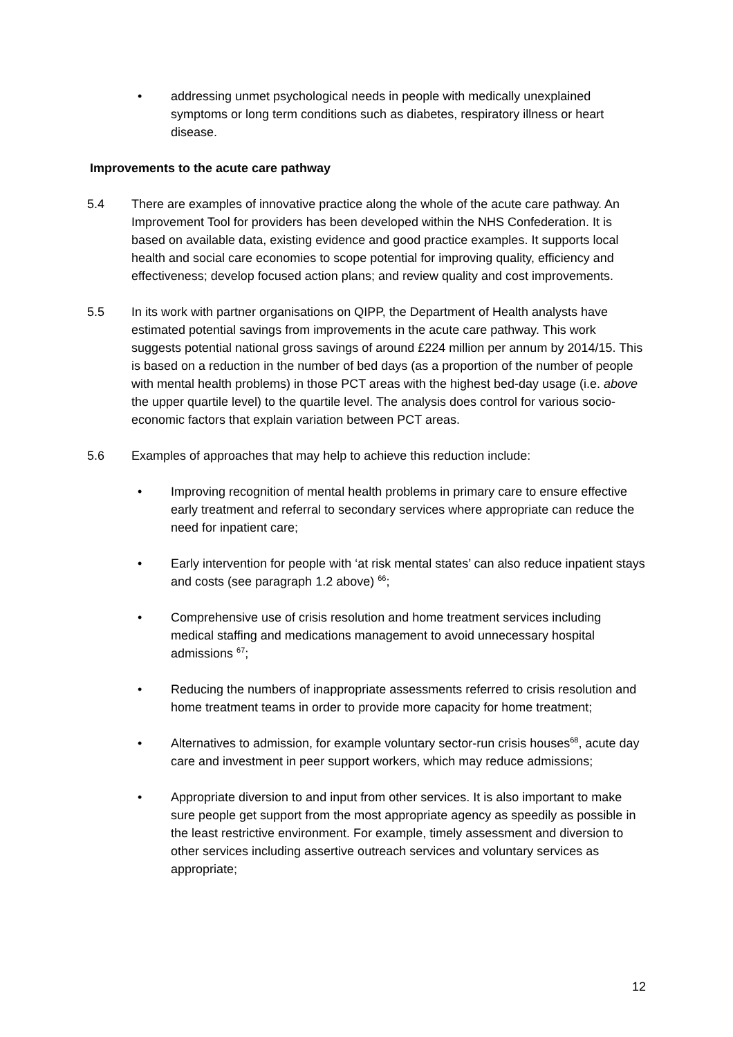• addressing unmet psychological needs in people with medically unexplained symptoms or long term conditions such as diabetes, respiratory illness or heart disease.
Improvements to the acute care pathway
5.4 There are examples of innovative practice along the whole of the acute care pathway. An Improvement Tool for providers has been developed within the NHS Confederation. It is based on available data, existing evidence and good practice examples. It supports local health and social care economies to scope potential for improving quality, efficiency and effectiveness; develop focused action plans; and review quality and cost improvements.
5.5 In its work with partner organisations on QIPP, the Department of Health analysts have estimated potential savings from improvements in the acute care pathway. This work suggests potential national gross savings of around £224 million per annum by 2014/15. This is based on a reduction in the number of bed days (as a proportion of the number of people with mental health problems) in those PCT areas with the highest bed-day usage (i.e. above the upper quartile level) to the quartile level. The analysis does control for various socio-economic factors that explain variation between PCT areas.
5.6 Examples of approaches that may help to achieve this reduction include:
• Improving recognition of mental health problems in primary care to ensure effective early treatment and referral to secondary services where appropriate can reduce the need for inpatient care;
• Early intervention for people with ‘at risk mental states’ can also reduce inpatient stays and costs (see paragraph 1.2 above) <sup>66</sup>;
• Comprehensive use of crisis resolution and home treatment services including medical staffing and medications management to avoid unnecessary hospital admissions <sup>67</sup>;
• Reducing the numbers of inappropriate assessments referred to crisis resolution and home treatment teams in order to provide more capacity for home treatment;
• Alternatives to admission, for example voluntary sector-run crisis houses<sup>68</sup>, acute day care and investment in peer support workers, which may reduce admissions;
• Appropriate diversion to and input from other services. It is also important to make sure people get support from the most appropriate agency as speedily as possible in the least restrictive environment. For example, timely assessment and diversion to other services including assertive outreach services and voluntary services as appropriate;
12